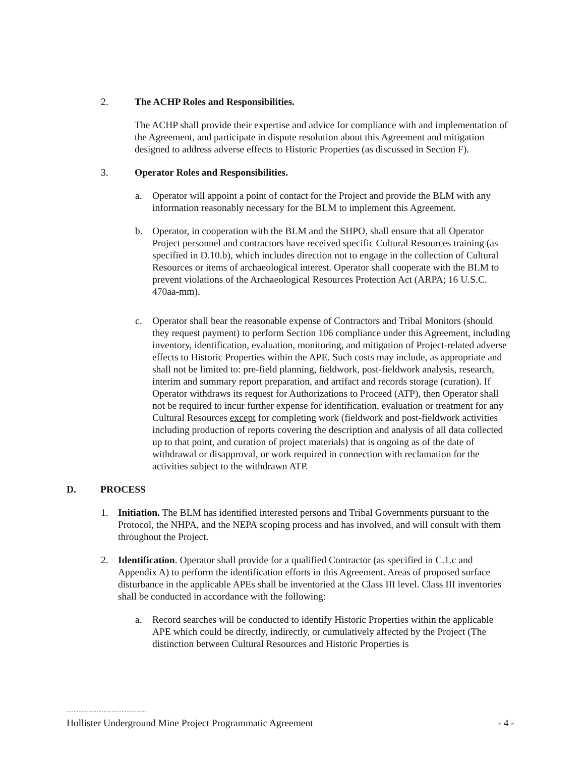2. The ACHP Roles and Responsibilities.
The ACHP shall provide their expertise and advice for compliance with and implementation of the Agreement, and participate in dispute resolution about this Agreement and mitigation designed to address adverse effects to Historic Properties (as discussed in Section F).
3. Operator Roles and Responsibilities.
a. Operator will appoint a point of contact for the Project and provide the BLM with any information reasonably necessary for the BLM to implement this Agreement.
b. Operator, in cooperation with the BLM and the SHPO, shall ensure that all Operator Project personnel and contractors have received specific Cultural Resources training (as specified in D.10.b), which includes direction not to engage in the collection of Cultural Resources or items of archaeological interest. Operator shall cooperate with the BLM to prevent violations of the Archaeological Resources Protection Act (ARPA; 16 U.S.C. 470aa-mm).
c. Operator shall bear the reasonable expense of Contractors and Tribal Monitors (should they request payment) to perform Section 106 compliance under this Agreement, including inventory, identification, evaluation, monitoring, and mitigation of Project-related adverse effects to Historic Properties within the APE. Such costs may include, as appropriate and shall not be limited to: pre-field planning, fieldwork, post-fieldwork analysis, research, interim and summary report preparation, and artifact and records storage (curation). If Operator withdraws its request for Authorizations to Proceed (ATP), then Operator shall not be required to incur further expense for identification, evaluation or treatment for any Cultural Resources except for completing work (fieldwork and post-fieldwork activities including production of reports covering the description and analysis of all data collected up to that point, and curation of project materials) that is ongoing as of the date of withdrawal or disapproval, or work required in connection with reclamation for the activities subject to the withdrawn ATP.
D. PROCESS
1. Initiation. The BLM has identified interested persons and Tribal Governments pursuant to the Protocol, the NHPA, and the NEPA scoping process and has involved, and will consult with them throughout the Project.
2. Identification. Operator shall provide for a qualified Contractor (as specified in C.1.c and Appendix A) to perform the identification efforts in this Agreement. Areas of proposed surface disturbance in the applicable APEs shall be inventoried at the Class III level. Class III inventories shall be conducted in accordance with the following:
a. Record searches will be conducted to identify Historic Properties within the applicable APE which could be directly, indirectly, or cumulatively affected by the Project (The distinction between Cultural Resources and Historic Properties is
Hollister Underground Mine Project Programmatic Agreement - 4 -